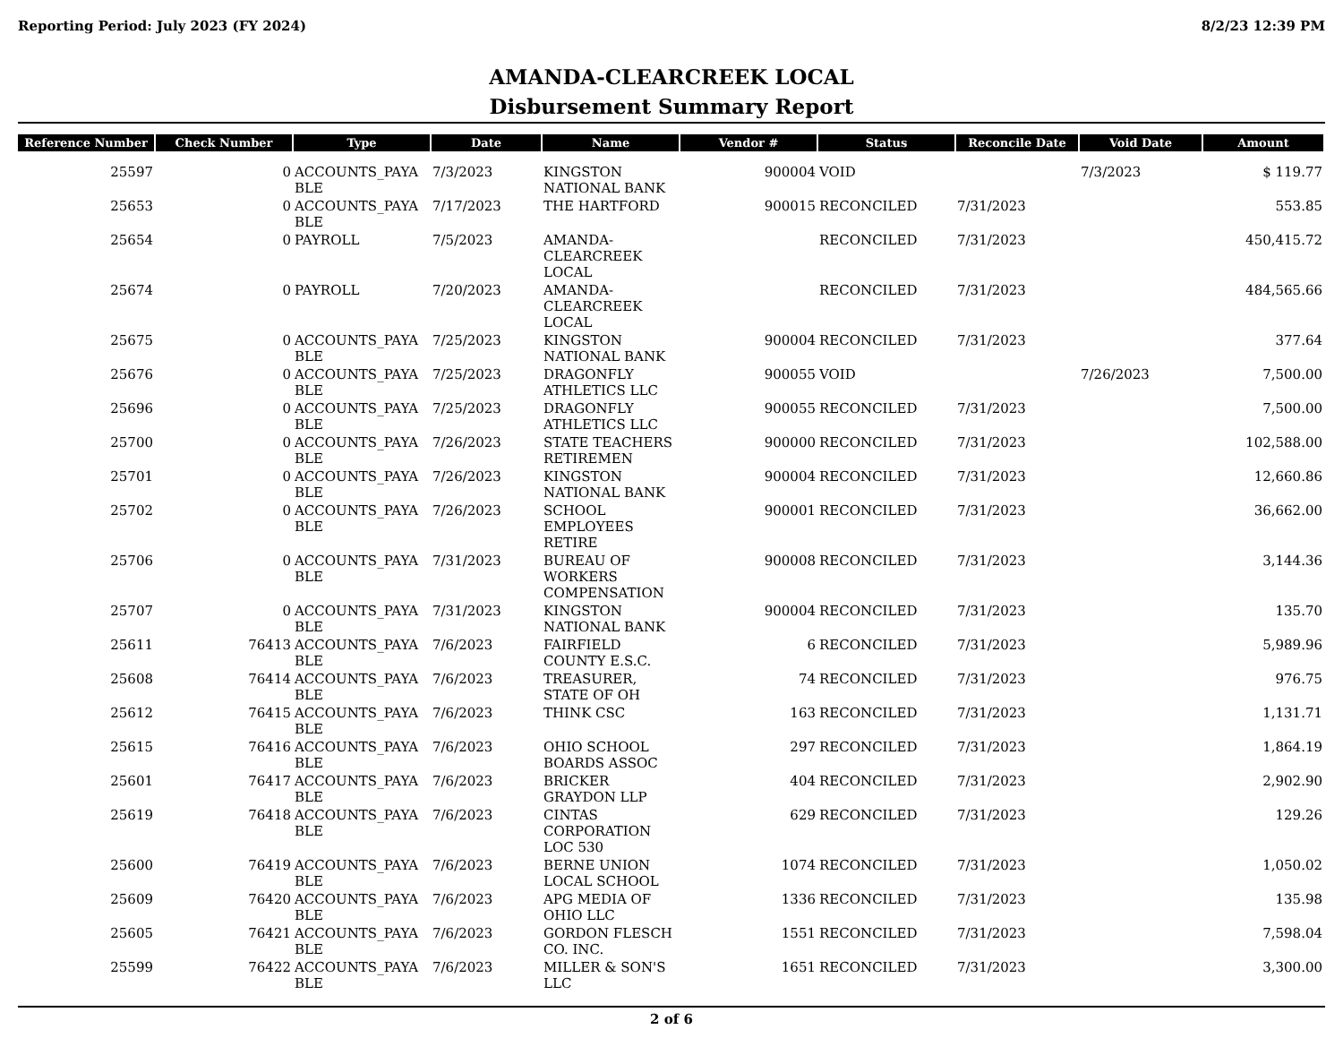Reporting Period: July 2023 (FY 2024) 8/2/23 12:39 PM
AMANDA-CLEARCREEK LOCAL
Disbursement Summary Report
| Reference Number | Check Number | Type | Date | Name | Vendor # | Status | Reconcile Date | Void Date | Amount |
| --- | --- | --- | --- | --- | --- | --- | --- | --- | --- |
| 25597 | 0 | ACCOUNTS_PAYA BLE | 7/3/2023 | KINGSTON NATIONAL BANK | 900004 | VOID | | 7/3/2023 | $ 119.77 |
| 25653 | 0 | ACCOUNTS_PAYA BLE | 7/17/2023 | THE HARTFORD | 900015 | RECONCILED | 7/31/2023 | | 553.85 |
| 25654 | 0 | PAYROLL | 7/5/2023 | AMANDA-CLEARCREEK LOCAL | | RECONCILED | 7/31/2023 | | 450,415.72 |
| 25674 | 0 | PAYROLL | 7/20/2023 | AMANDA-CLEARCREEK LOCAL | | RECONCILED | 7/31/2023 | | 484,565.66 |
| 25675 | 0 | ACCOUNTS_PAYA BLE | 7/25/2023 | KINGSTON NATIONAL BANK | 900004 | RECONCILED | 7/31/2023 | | 377.64 |
| 25676 | 0 | ACCOUNTS_PAYA BLE | 7/25/2023 | DRAGONFLY ATHLETICS LLC | 900055 | VOID | | 7/26/2023 | 7,500.00 |
| 25696 | 0 | ACCOUNTS_PAYA BLE | 7/25/2023 | DRAGONFLY ATHLETICS LLC | 900055 | RECONCILED | 7/31/2023 | | 7,500.00 |
| 25700 | 0 | ACCOUNTS_PAYA BLE | 7/26/2023 | STATE TEACHERS RETIREMEN | 900000 | RECONCILED | 7/31/2023 | | 102,588.00 |
| 25701 | 0 | ACCOUNTS_PAYA BLE | 7/26/2023 | KINGSTON NATIONAL BANK | 900004 | RECONCILED | 7/31/2023 | | 12,660.86 |
| 25702 | 0 | ACCOUNTS_PAYA BLE | 7/26/2023 | SCHOOL EMPLOYEES RETIRE | 900001 | RECONCILED | 7/31/2023 | | 36,662.00 |
| 25706 | 0 | ACCOUNTS_PAYA BLE | 7/31/2023 | BUREAU OF WORKERS COMPENSATION | 900008 | RECONCILED | 7/31/2023 | | 3,144.36 |
| 25707 | 0 | ACCOUNTS_PAYA BLE | 7/31/2023 | KINGSTON NATIONAL BANK | 900004 | RECONCILED | 7/31/2023 | | 135.70 |
| 25611 | 76413 | ACCOUNTS_PAYA BLE | 7/6/2023 | FAIRFIELD COUNTY E.S.C. | 6 | RECONCILED | 7/31/2023 | | 5,989.96 |
| 25608 | 76414 | ACCOUNTS_PAYA BLE | 7/6/2023 | TREASURER, STATE OF OH | 74 | RECONCILED | 7/31/2023 | | 976.75 |
| 25612 | 76415 | ACCOUNTS_PAYA BLE | 7/6/2023 | THINK CSC | 163 | RECONCILED | 7/31/2023 | | 1,131.71 |
| 25615 | 76416 | ACCOUNTS_PAYA BLE | 7/6/2023 | OHIO SCHOOL BOARDS ASSOC | 297 | RECONCILED | 7/31/2023 | | 1,864.19 |
| 25601 | 76417 | ACCOUNTS_PAYA BLE | 7/6/2023 | BRICKER GRAYDON LLP | 404 | RECONCILED | 7/31/2023 | | 2,902.90 |
| 25619 | 76418 | ACCOUNTS_PAYA BLE | 7/6/2023 | CINTAS CORPORATION LOC 530 | 629 | RECONCILED | 7/31/2023 | | 129.26 |
| 25600 | 76419 | ACCOUNTS_PAYA BLE | 7/6/2023 | BERNE UNION LOCAL SCHOOL | 1074 | RECONCILED | 7/31/2023 | | 1,050.02 |
| 25609 | 76420 | ACCOUNTS_PAYA BLE | 7/6/2023 | APG MEDIA OF OHIO LLC | 1336 | RECONCILED | 7/31/2023 | | 135.98 |
| 25605 | 76421 | ACCOUNTS_PAYA BLE | 7/6/2023 | GORDON FLESCH CO. INC. | 1551 | RECONCILED | 7/31/2023 | | 7,598.04 |
| 25599 | 76422 | ACCOUNTS_PAYA BLE | 7/6/2023 | MILLER & SON'S LLC | 1651 | RECONCILED | 7/31/2023 | | 3,300.00 |
2 of 6